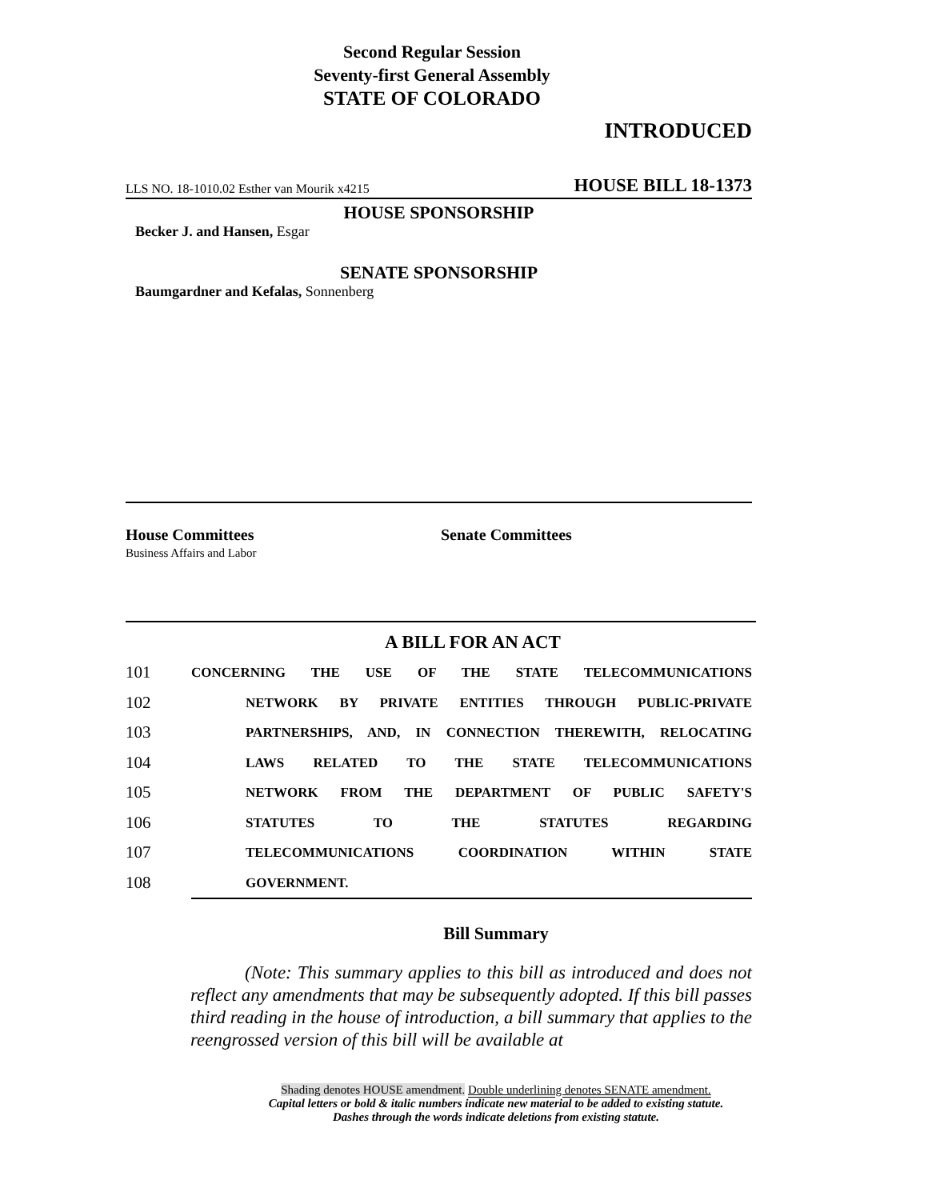Second Regular Session
Seventy-first General Assembly
STATE OF COLORADO
INTRODUCED
LLS NO. 18-1010.02 Esther van Mourik x4215 HOUSE BILL 18-1373
HOUSE SPONSORSHIP
Becker J. and Hansen, Esgar
SENATE SPONSORSHIP
Baumgardner and Kefalas, Sonnenberg
House Committees
Business Affairs and Labor
Senate Committees
A BILL FOR AN ACT
101 CONCERNING THE USE OF THE STATE TELECOMMUNICATIONS
102 NETWORK BY PRIVATE ENTITIES THROUGH PUBLIC-PRIVATE
103 PARTNERSHIPS, AND, IN CONNECTION THEREWITH, RELOCATING
104 LAWS RELATED TO THE STATE TELECOMMUNICATIONS
105 NETWORK FROM THE DEPARTMENT OF PUBLIC SAFETY'S
106 STATUTES TO THE STATUTES REGARDING
107 TELECOMMUNICATIONS COORDINATION WITHIN STATE
108 GOVERNMENT.
Bill Summary
(Note: This summary applies to this bill as introduced and does not reflect any amendments that may be subsequently adopted. If this bill passes third reading in the house of introduction, a bill summary that applies to the reengrossed version of this bill will be available at
Shading denotes HOUSE amendment. Double underlining denotes SENATE amendment.
Capital letters or bold & italic numbers indicate new material to be added to existing statute.
Dashes through the words indicate deletions from existing statute.